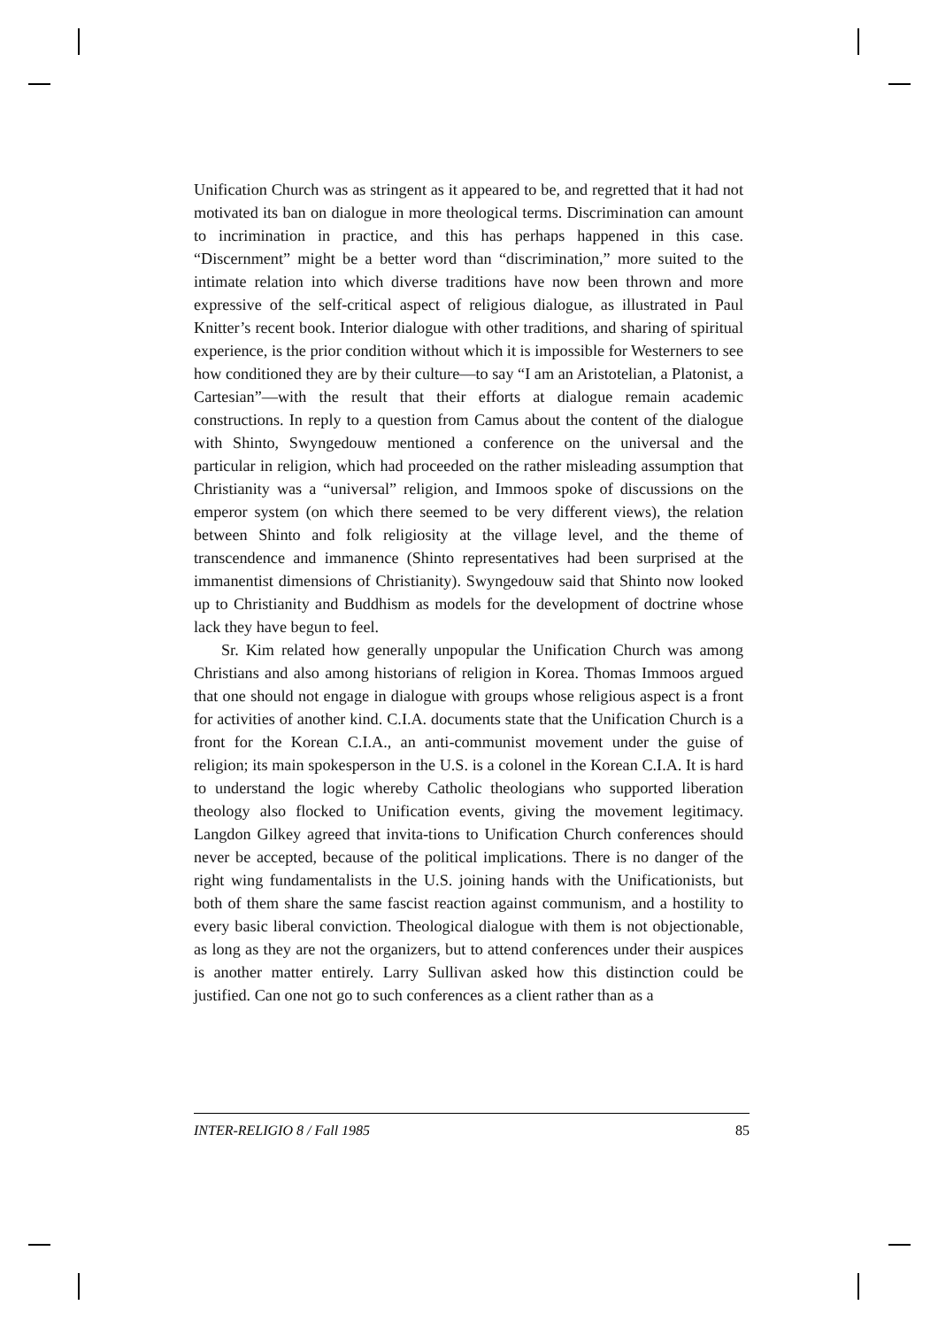Unification Church was as stringent as it appeared to be, and regretted that it had not motivated its ban on dialogue in more theological terms. Discrimination can amount to incrimination in practice, and this has perhaps happened in this case. “Discernment” might be a better word than “discrimination,” more suited to the intimate relation into which diverse traditions have now been thrown and more expressive of the self-critical aspect of religious dialogue, as illustrated in Paul Knitter’s recent book. Interior dialogue with other traditions, and sharing of spiritual experience, is the prior condition without which it is impossible for Westerners to see how conditioned they are by their culture—to say “I am an Aristotelian, a Platonist, a Cartesian”—with the result that their efforts at dialogue remain academic constructions. In reply to a question from Camus about the content of the dialogue with Shinto, Swyngedouw mentioned a conference on the universal and the particular in religion, which had proceeded on the rather misleading assumption that Christianity was a “universal” religion, and Immoos spoke of discussions on the emperor system (on which there seemed to be very different views), the relation between Shinto and folk religiosity at the village level, and the theme of transcendence and immanence (Shinto representatives had been surprised at the immanentist dimensions of Christianity). Swyngedouw said that Shinto now looked up to Christianity and Buddhism as models for the development of doctrine whose lack they have begun to feel.
Sr. Kim related how generally unpopular the Unification Church was among Christians and also among historians of religion in Korea. Thomas Immoos argued that one should not engage in dialogue with groups whose religious aspect is a front for activities of another kind. C.I.A. documents state that the Unification Church is a front for the Korean C.I.A., an anti-communist movement under the guise of religion; its main spokesperson in the U.S. is a colonel in the Korean C.I.A. It is hard to understand the logic whereby Catholic theologians who supported liberation theology also flocked to Unification events, giving the movement legitimacy. Langdon Gilkey agreed that invita-tions to Unification Church conferences should never be accepted, because of the political implications. There is no danger of the right wing fundamentalists in the U.S. joining hands with the Unificationists, but both of them share the same fascist reaction against communism, and a hostility to every basic liberal conviction. Theological dialogue with them is not objectionable, as long as they are not the organizers, but to attend conferences under their auspices is another matter entirely. Larry Sullivan asked how this distinction could be justified. Can one not go to such conferences as a client rather than as a
INTER-RELIGIO 8 / Fall 1985 85